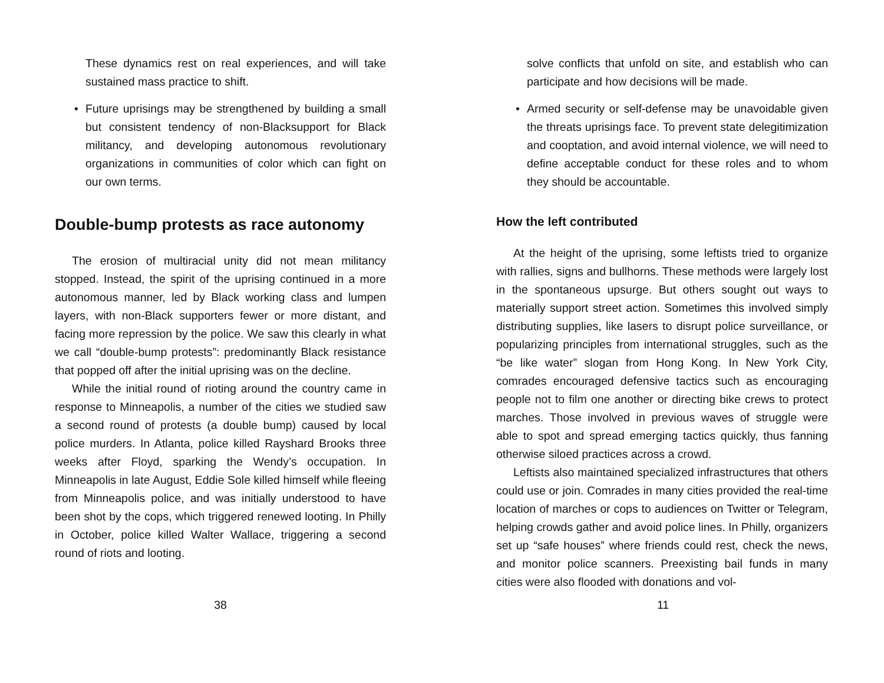These dynamics rest on real experiences, and will take sustained mass practice to shift.
• Future uprisings may be strengthened by building a small but consistent tendency of non-Blacksupport for Black militancy, and developing autonomous revolutionary organizations in communities of color which can fight on our own terms.
Double-bump protests as race autonomy
The erosion of multiracial unity did not mean militancy stopped. Instead, the spirit of the uprising continued in a more autonomous manner, led by Black working class and lumpen layers, with non-Black supporters fewer or more distant, and facing more repression by the police. We saw this clearly in what we call “double-bump protests”: predominantly Black resistance that popped off after the initial uprising was on the decline.
While the initial round of rioting around the country came in response to Minneapolis, a number of the cities we studied saw a second round of protests (a double bump) caused by local police murders. In Atlanta, police killed Rayshard Brooks three weeks after Floyd, sparking the Wendy’s occupation. In Minneapolis in late August, Eddie Sole killed himself while fleeing from Minneapolis police, and was initially understood to have been shot by the cops, which triggered renewed looting. In Philly in October, police killed Walter Wallace, triggering a second round of riots and looting.
38
solve conflicts that unfold on site, and establish who can participate and how decisions will be made.
• Armed security or self-defense may be unavoidable given the threats uprisings face. To prevent state delegitimization and cooptation, and avoid internal violence, we will need to define acceptable conduct for these roles and to whom they should be accountable.
How the left contributed
At the height of the uprising, some leftists tried to organize with rallies, signs and bullhorns. These methods were largely lost in the spontaneous upsurge. But others sought out ways to materially support street action. Sometimes this involved simply distributing supplies, like lasers to disrupt police surveillance, or popularizing principles from international struggles, such as the “be like water” slogan from Hong Kong. In New York City, comrades encouraged defensive tactics such as encouraging people not to film one another or directing bike crews to protect marches. Those involved in previous waves of struggle were able to spot and spread emerging tactics quickly, thus fanning otherwise siloed practices across a crowd.
Leftists also maintained specialized infrastructures that others could use or join. Comrades in many cities provided the real-time location of marches or cops to audiences on Twitter or Telegram, helping crowds gather and avoid police lines. In Philly, organizers set up “safe houses” where friends could rest, check the news, and monitor police scanners. Preexisting bail funds in many cities were also flooded with donations and vol-
11